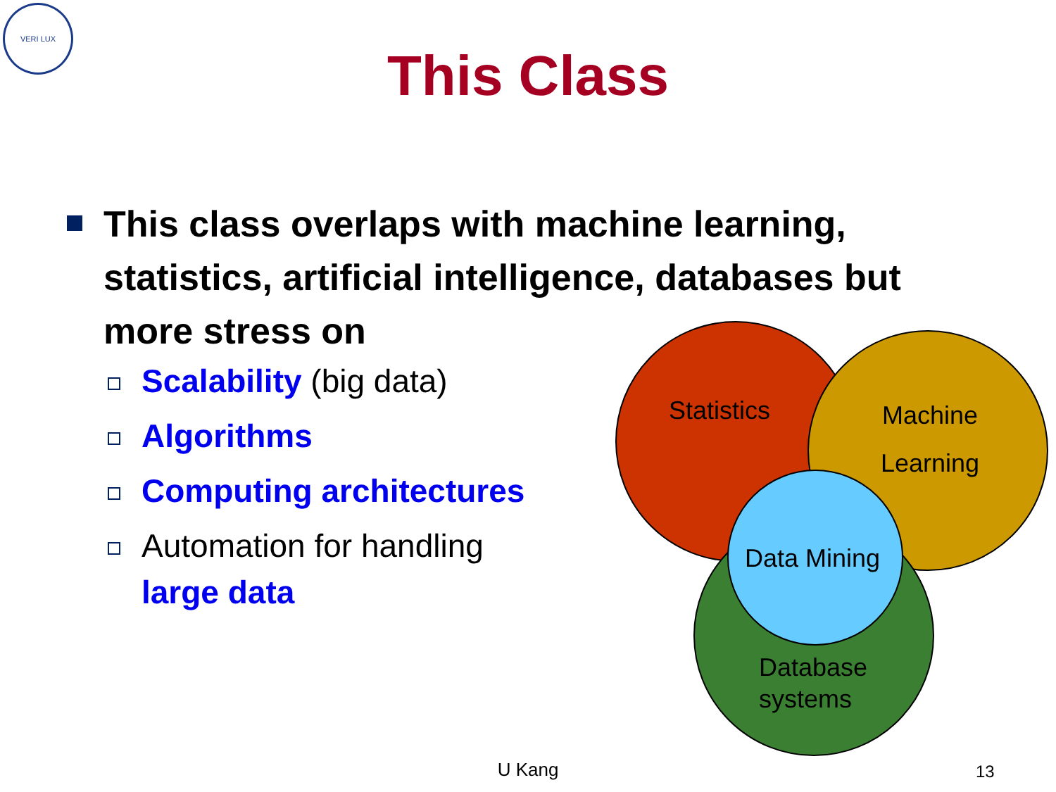VERI LUX
This Class
This class overlaps with machine learning, statistics, artificial intelligence, databases but more stress on
Scalability (big data)
Algorithms
Computing architectures
Automation for handling large data
Statistics
Machine
Learning
Data Mining
Database
systems
U Kang 13